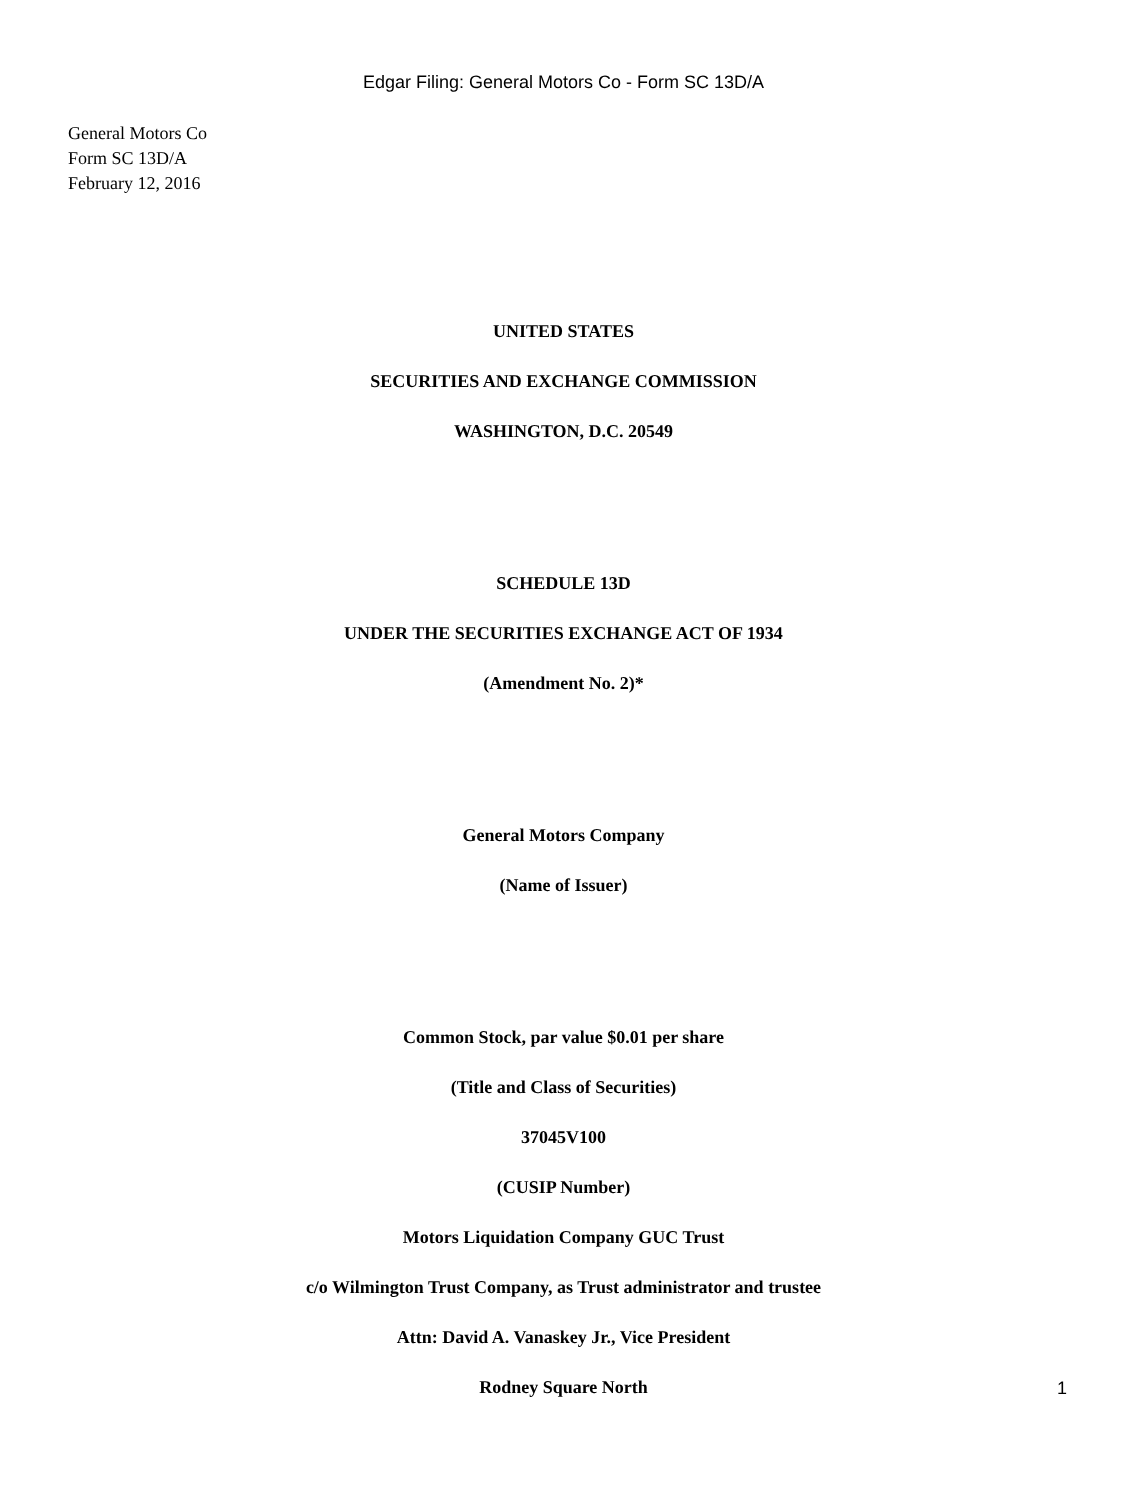Edgar Filing: General Motors Co - Form SC 13D/A
General Motors Co
Form SC 13D/A
February 12, 2016
UNITED STATES
SECURITIES AND EXCHANGE COMMISSION
WASHINGTON, D.C. 20549
SCHEDULE 13D
UNDER THE SECURITIES EXCHANGE ACT OF 1934
(Amendment No. 2)*
General Motors Company
(Name of Issuer)
Common Stock, par value $0.01 per share
(Title and Class of Securities)
37045V100
(CUSIP Number)
Motors Liquidation Company GUC Trust
c/o Wilmington Trust Company, as Trust administrator and trustee
Attn: David A. Vanaskey Jr., Vice President
Rodney Square North
1